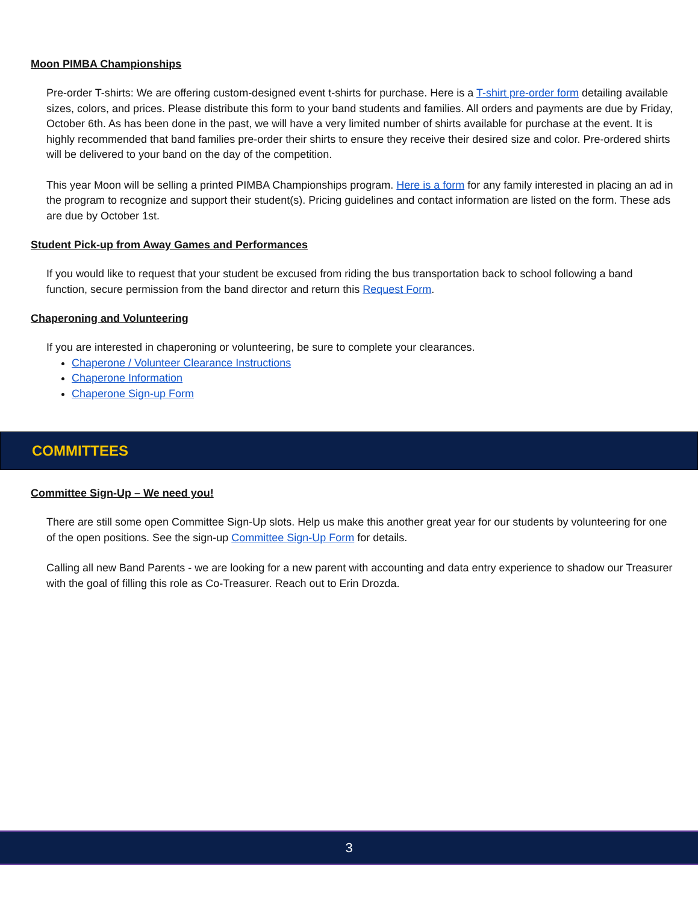Moon PIMBA Championships
Pre-order T-shirts: We are offering custom-designed event t-shirts for purchase. Here is a T-shirt pre-order form detailing available sizes, colors, and prices. Please distribute this form to your band students and families. All orders and payments are due by Friday, October 6th. As has been done in the past, we will have a very limited number of shirts available for purchase at the event. It is highly recommended that band families pre-order their shirts to ensure they receive their desired size and color. Pre-ordered shirts will be delivered to your band on the day of the competition.
This year Moon will be selling a printed PIMBA Championships program. Here is a form for any family interested in placing an ad in the program to recognize and support their student(s). Pricing guidelines and contact information are listed on the form. These ads are due by October 1st.
Student Pick-up from Away Games and Performances
If you would like to request that your student be excused from riding the bus transportation back to school following a band function, secure permission from the band director and return this Request Form.
Chaperoning and Volunteering
If you are interested in chaperoning or volunteering, be sure to complete your clearances.
Chaperone / Volunteer Clearance Instructions
Chaperone Information
Chaperone Sign-up Form
COMMITTEES
Committee Sign-Up – We need you!
There are still some open Committee Sign-Up slots. Help us make this another great year for our students by volunteering for one of the open positions. See the sign-up Committee Sign-Up Form for details.
Calling all new Band Parents - we are looking for a new parent with accounting and data entry experience to shadow our Treasurer with the goal of filling this role as Co-Treasurer. Reach out to Erin Drozda.
3